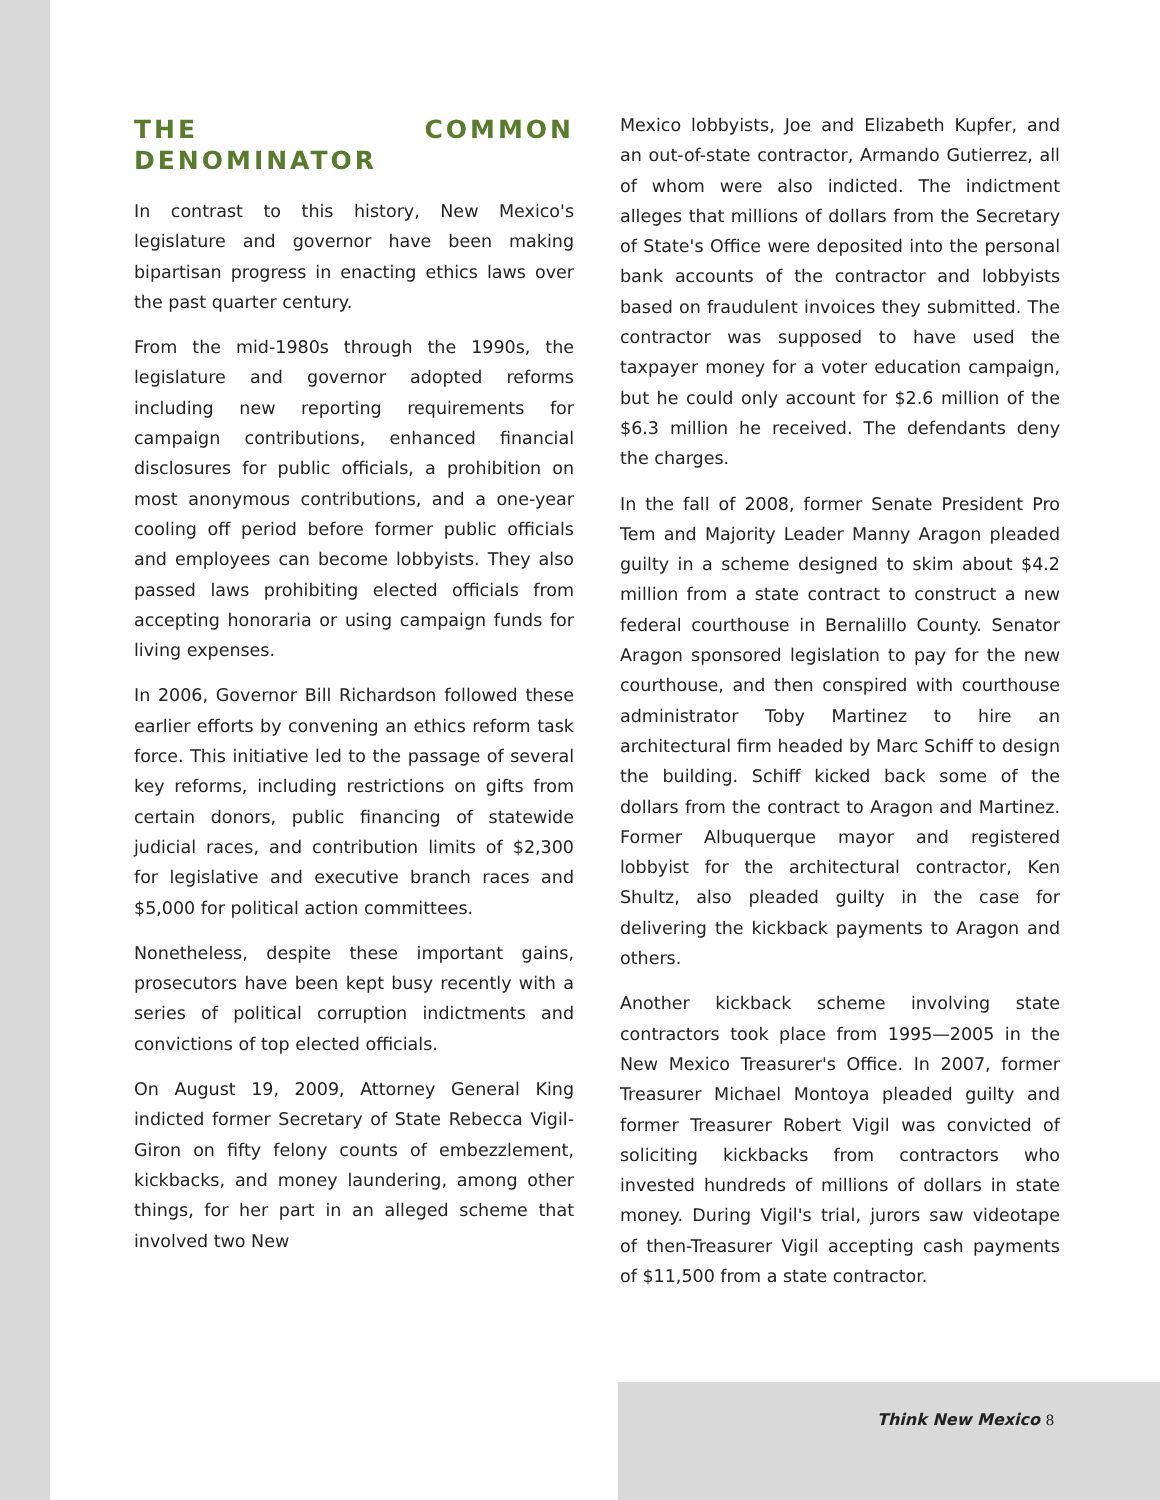THE COMMON DENOMINATOR
In contrast to this history, New Mexico's legislature and governor have been making bipartisan progress in enacting ethics laws over the past quarter century.
From the mid-1980s through the 1990s, the legislature and governor adopted reforms including new reporting requirements for campaign contributions, enhanced financial disclosures for public officials, a prohibition on most anonymous contributions, and a one-year cooling off period before former public officials and employees can become lobbyists. They also passed laws prohibiting elected officials from accepting honoraria or using campaign funds for living expenses.
In 2006, Governor Bill Richardson followed these earlier efforts by convening an ethics reform task force. This initiative led to the passage of several key reforms, including restrictions on gifts from certain donors, public financing of statewide judicial races, and contribution limits of $2,300 for legislative and executive branch races and $5,000 for political action committees.
Nonetheless, despite these important gains, prosecutors have been kept busy recently with a series of political corruption indictments and convictions of top elected officials.
On August 19, 2009, Attorney General King indicted former Secretary of State Rebecca Vigil-Giron on fifty felony counts of embezzlement, kickbacks, and money laundering, among other things, for her part in an alleged scheme that involved two New
Mexico lobbyists, Joe and Elizabeth Kupfer, and an out-of-state contractor, Armando Gutierrez, all of whom were also indicted. The indictment alleges that millions of dollars from the Secretary of State's Office were deposited into the personal bank accounts of the contractor and lobbyists based on fraudulent invoices they submitted. The contractor was supposed to have used the taxpayer money for a voter education campaign, but he could only account for $2.6 million of the $6.3 million he received. The defendants deny the charges.
In the fall of 2008, former Senate President Pro Tem and Majority Leader Manny Aragon pleaded guilty in a scheme designed to skim about $4.2 million from a state contract to construct a new federal courthouse in Bernalillo County. Senator Aragon sponsored legislation to pay for the new courthouse, and then conspired with courthouse administrator Toby Martinez to hire an architectural firm headed by Marc Schiff to design the building. Schiff kicked back some of the dollars from the contract to Aragon and Martinez. Former Albuquerque mayor and registered lobbyist for the architectural contractor, Ken Shultz, also pleaded guilty in the case for delivering the kickback payments to Aragon and others.
Another kickback scheme involving state contractors took place from 1995—2005 in the New Mexico Treasurer's Office. In 2007, former Treasurer Michael Montoya pleaded guilty and former Treasurer Robert Vigil was convicted of soliciting kickbacks from contractors who invested hundreds of millions of dollars in state money. During Vigil's trial, jurors saw videotape of then-Treasurer Vigil accepting cash payments of $11,500 from a state contractor.
Think New Mexico 8